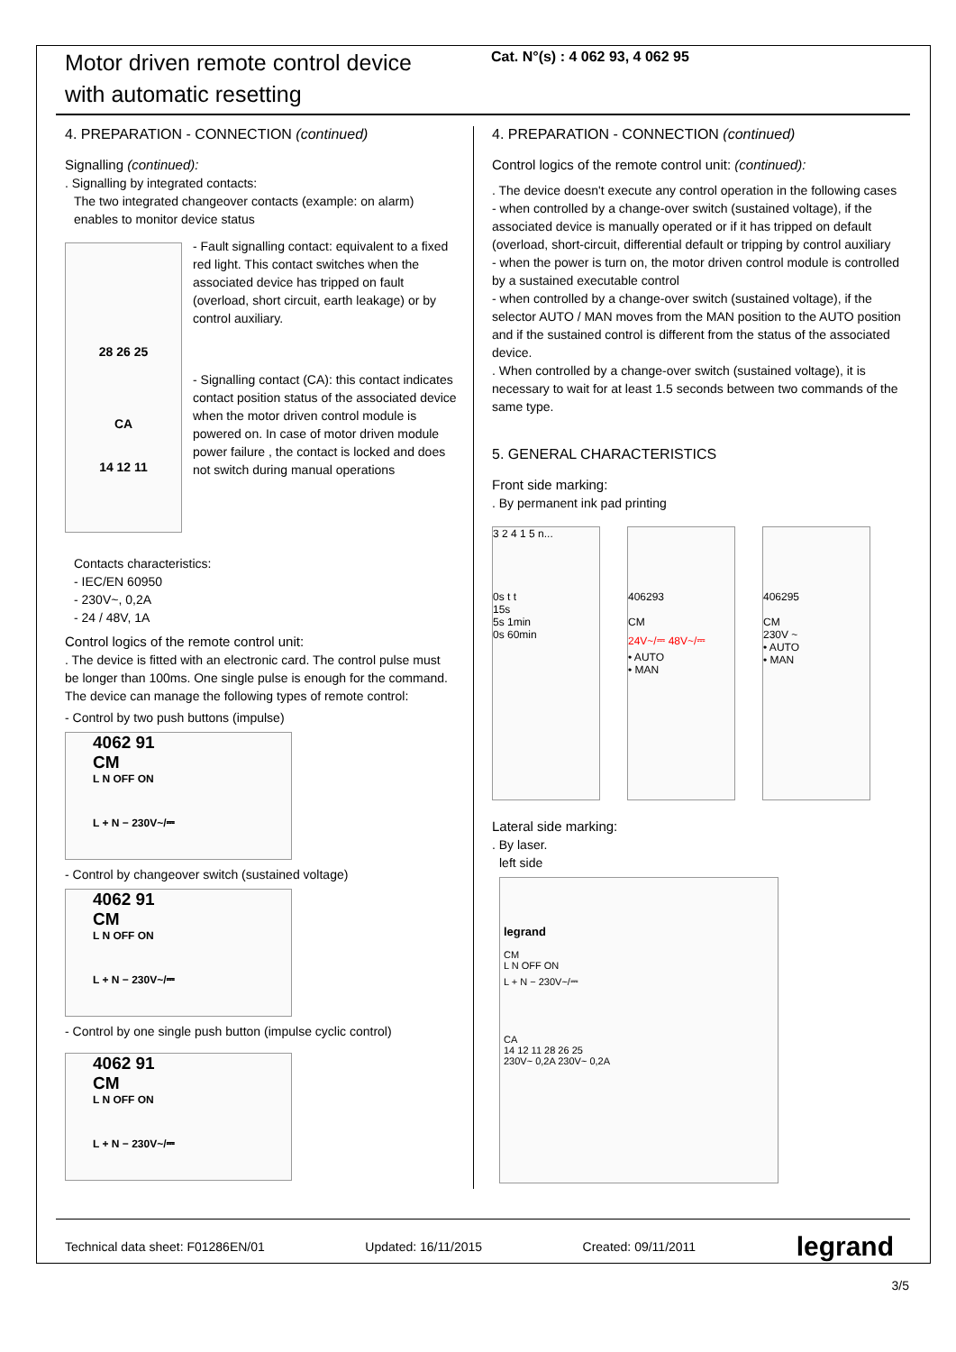Motor driven remote control device
with automatic resetting
Cat. N°(s) : 4 062 93, 4 062 95
4. PREPARATION - CONNECTION (continued)
Signalling (continued):
. Signalling by integrated contacts:
The two integrated changeover contacts (example: on alarm) enables to monitor device status
28 26 25
CA
14 12 11
- Fault signalling contact: equivalent to a fixed red light. This contact switches when the associated device has tripped on fault (overload, short circuit, earth leakage) or by control auxiliary.
- Signalling contact (CA): this contact indicates contact position status of the associated device when the motor driven control module is powered on. In case of motor driven module power failure , the contact is locked and does not switch during manual operations
Contacts characteristics:
- IEC/EN 60950
- 230V~, 0,2A
- 24 / 48V, 1A
Control logics of the remote control unit:
. The device is fitted with an electronic card. The control pulse must be longer than 100ms. One single pulse is enough for the command. The device can manage the following types of remote control:
- Control by two push buttons (impulse)
4062 91
CM
L N OFF ON
L + N − 230V~/⎓
- Control by changeover switch (sustained voltage)
4062 91
CM
L N OFF ON
L + N − 230V~/⎓
- Control by one single push button (impulse cyclic control)
4062 91
CM
L N OFF ON
L + N − 230V~/⎓
4. PREPARATION - CONNECTION (continued)
Control logics of the remote control unit: (continued):
. The device doesn't execute any control operation in the following cases
- when controlled by a change-over switch (sustained voltage), if the associated device is manually operated or if it has tripped on default (overload, short-circuit, differential default or tripping by control auxiliary
- when the power is turn on, the motor driven control module is controlled by a sustained executable control
- when controlled by a change-over switch (sustained voltage), if the selector AUTO / MAN moves from the MAN position to the AUTO position and if the sustained control is different from the status of the associated device.
. When controlled by a change-over switch (sustained voltage), it is necessary to wait for at least 1.5 seconds between two commands of the same type.
5. GENERAL CHARACTERISTICS
Front side marking:
. By permanent ink pad printing
3 2 4 1 5 n...
0s t t
15s
5s 1min
0s 60min
406293
CM
24V~/⎓ 48V~/⎓
• AUTO
• MAN
406295
CM
230V ~
• AUTO
• MAN
Lateral side marking:
. By laser.
left side
legrand
CM
L N OFF ON
L + N − 230V~/⎓
CA
14 12 11 28 26 25
230V~ 0,2A 230V~ 0,2A
Technical data sheet: F01286EN/01 Updated: 16/11/2015 Created: 09/11/2011 legrand
3/5